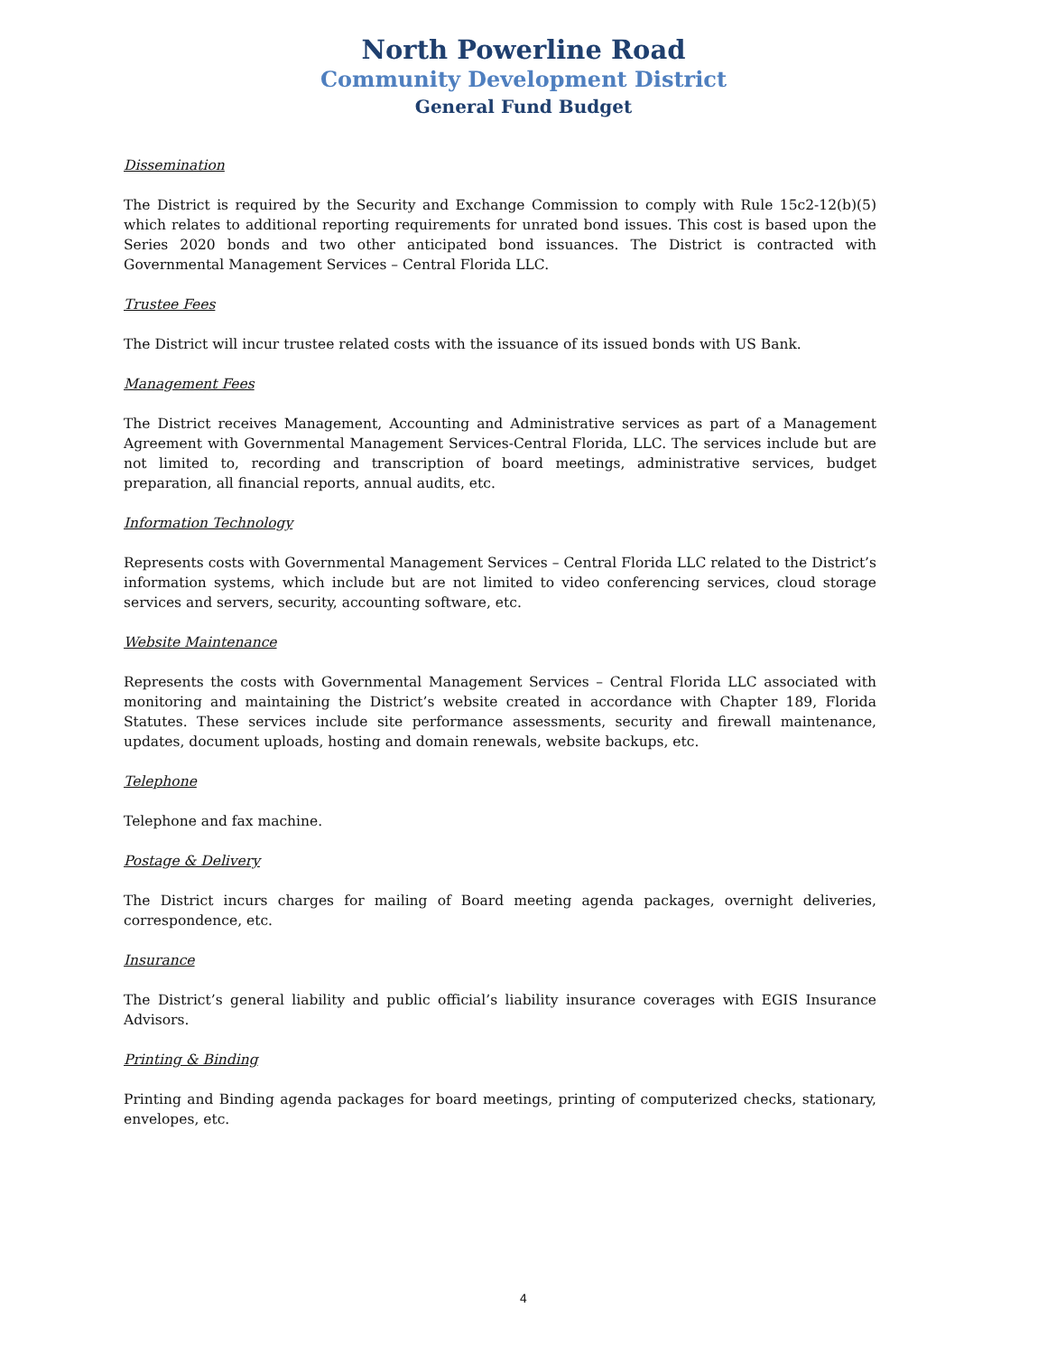North Powerline Road
Community Development District
General Fund Budget
Dissemination
The District is required by the Security and Exchange Commission to comply with Rule 15c2-12(b)(5) which relates to additional reporting requirements for unrated bond issues. This cost is based upon the Series 2020 bonds and two other anticipated bond issuances. The District is contracted with Governmental Management Services – Central Florida LLC.
Trustee Fees
The District will incur trustee related costs with the issuance of its issued bonds with US Bank.
Management Fees
The District receives Management, Accounting and Administrative services as part of a Management Agreement with Governmental Management Services-Central Florida, LLC. The services include but are not limited to, recording and transcription of board meetings, administrative services, budget preparation, all financial reports, annual audits, etc.
Information Technology
Represents costs with Governmental Management Services – Central Florida LLC related to the District’s information systems, which include but are not limited to video conferencing services, cloud storage services and servers, security, accounting software, etc.
Website Maintenance
Represents the costs with Governmental Management Services – Central Florida LLC associated with monitoring and maintaining the District’s website created in accordance with Chapter 189, Florida Statutes. These services include site performance assessments, security and firewall maintenance, updates, document uploads, hosting and domain renewals, website backups, etc.
Telephone
Telephone and fax machine.
Postage & Delivery
The District incurs charges for mailing of Board meeting agenda packages, overnight deliveries, correspondence, etc.
Insurance
The District’s general liability and public official’s liability insurance coverages with EGIS Insurance Advisors.
Printing & Binding
Printing and Binding agenda packages for board meetings, printing of computerized checks, stationary, envelopes, etc.
4